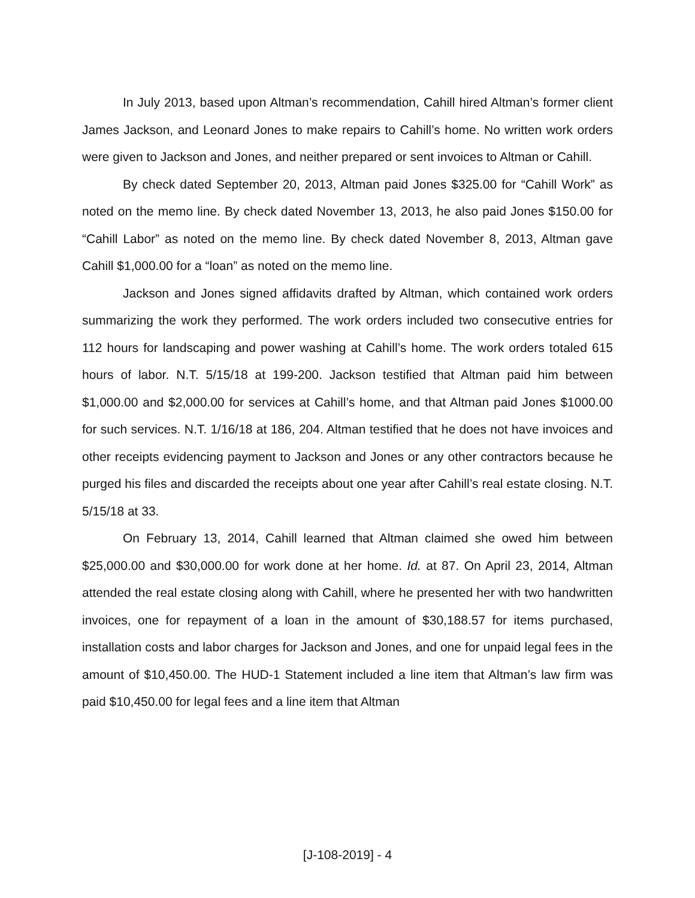In July 2013, based upon Altman’s recommendation, Cahill hired Altman’s former client James Jackson, and Leonard Jones to make repairs to Cahill’s home. No written work orders were given to Jackson and Jones, and neither prepared or sent invoices to Altman or Cahill.
By check dated September 20, 2013, Altman paid Jones $325.00 for “Cahill Work” as noted on the memo line. By check dated November 13, 2013, he also paid Jones $150.00 for “Cahill Labor” as noted on the memo line. By check dated November 8, 2013, Altman gave Cahill $1,000.00 for a “loan” as noted on the memo line.
Jackson and Jones signed affidavits drafted by Altman, which contained work orders summarizing the work they performed. The work orders included two consecutive entries for 112 hours for landscaping and power washing at Cahill’s home. The work orders totaled 615 hours of labor. N.T. 5/15/18 at 199-200. Jackson testified that Altman paid him between $1,000.00 and $2,000.00 for services at Cahill’s home, and that Altman paid Jones $1000.00 for such services. N.T. 1/16/18 at 186, 204. Altman testified that he does not have invoices and other receipts evidencing payment to Jackson and Jones or any other contractors because he purged his files and discarded the receipts about one year after Cahill’s real estate closing. N.T. 5/15/18 at 33.
On February 13, 2014, Cahill learned that Altman claimed she owed him between $25,000.00 and $30,000.00 for work done at her home. Id. at 87. On April 23, 2014, Altman attended the real estate closing along with Cahill, where he presented her with two handwritten invoices, one for repayment of a loan in the amount of $30,188.57 for items purchased, installation costs and labor charges for Jackson and Jones, and one for unpaid legal fees in the amount of $10,450.00. The HUD-1 Statement included a line item that Altman’s law firm was paid $10,450.00 for legal fees and a line item that Altman
[J-108-2019] - 4